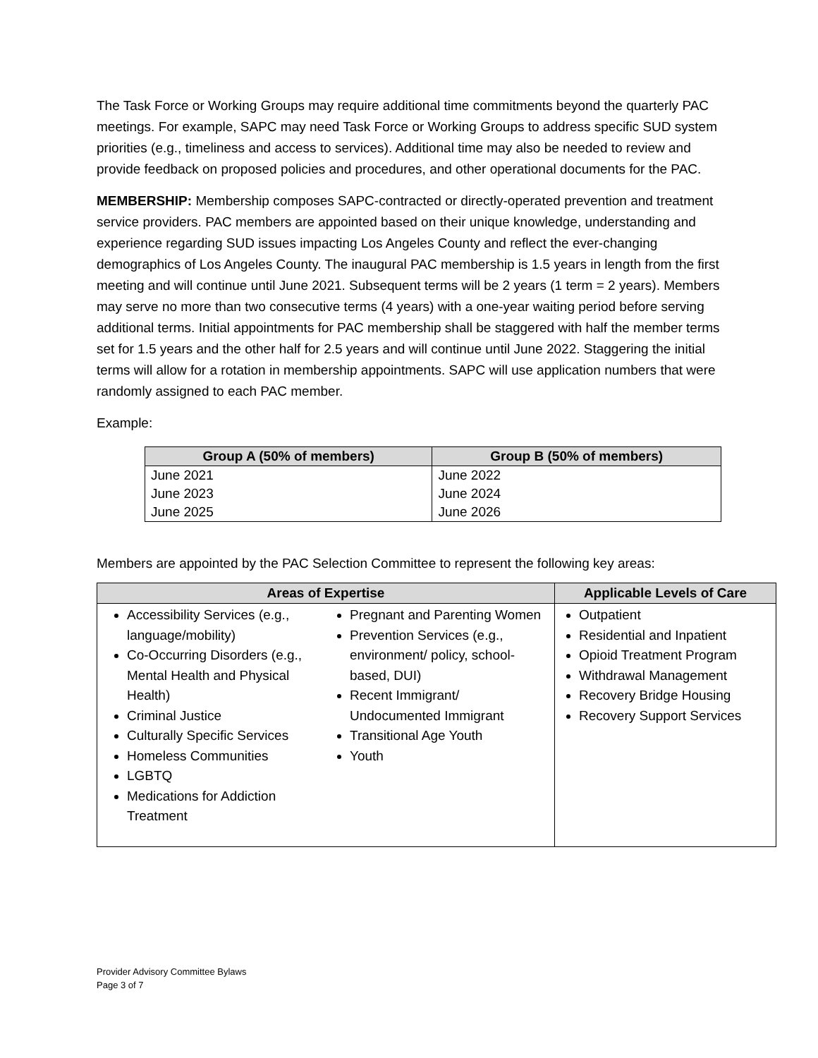The Task Force or Working Groups may require additional time commitments beyond the quarterly PAC meetings. For example, SAPC may need Task Force or Working Groups to address specific SUD system priorities (e.g., timeliness and access to services). Additional time may also be needed to review and provide feedback on proposed policies and procedures, and other operational documents for the PAC.
MEMBERSHIP: Membership composes SAPC-contracted or directly-operated prevention and treatment service providers. PAC members are appointed based on their unique knowledge, understanding and experience regarding SUD issues impacting Los Angeles County and reflect the ever-changing demographics of Los Angeles County. The inaugural PAC membership is 1.5 years in length from the first meeting and will continue until June 2021. Subsequent terms will be 2 years (1 term = 2 years). Members may serve no more than two consecutive terms (4 years) with a one-year waiting period before serving additional terms. Initial appointments for PAC membership shall be staggered with half the member terms set for 1.5 years and the other half for 2.5 years and will continue until June 2022. Staggering the initial terms will allow for a rotation in membership appointments. SAPC will use application numbers that were randomly assigned to each PAC member.
Example:
| Group A (50% of members) | Group B (50% of members) |
| --- | --- |
| June 2021 | June 2022 |
| June 2023 | June 2024 |
| June 2025 | June 2026 |
Members are appointed by the PAC Selection Committee to represent the following key areas:
| Areas of Expertise | Applicable Levels of Care |
| --- | --- |
| Accessibility Services (e.g., language/mobility) Co-Occurring Disorders (e.g., Mental Health and Physical Health) Criminal Justice Culturally Specific Services Homeless Communities LGBTQ Medications for Addiction Treatment Pregnant and Parenting Women Prevention Services (e.g., environment/ policy, school-based, DUI) Recent Immigrant/ Undocumented Immigrant Transitional Age Youth Youth | Outpatient Residential and Inpatient Opioid Treatment Program Withdrawal Management Recovery Bridge Housing Recovery Support Services |
Provider Advisory Committee Bylaws
Page 3 of 7